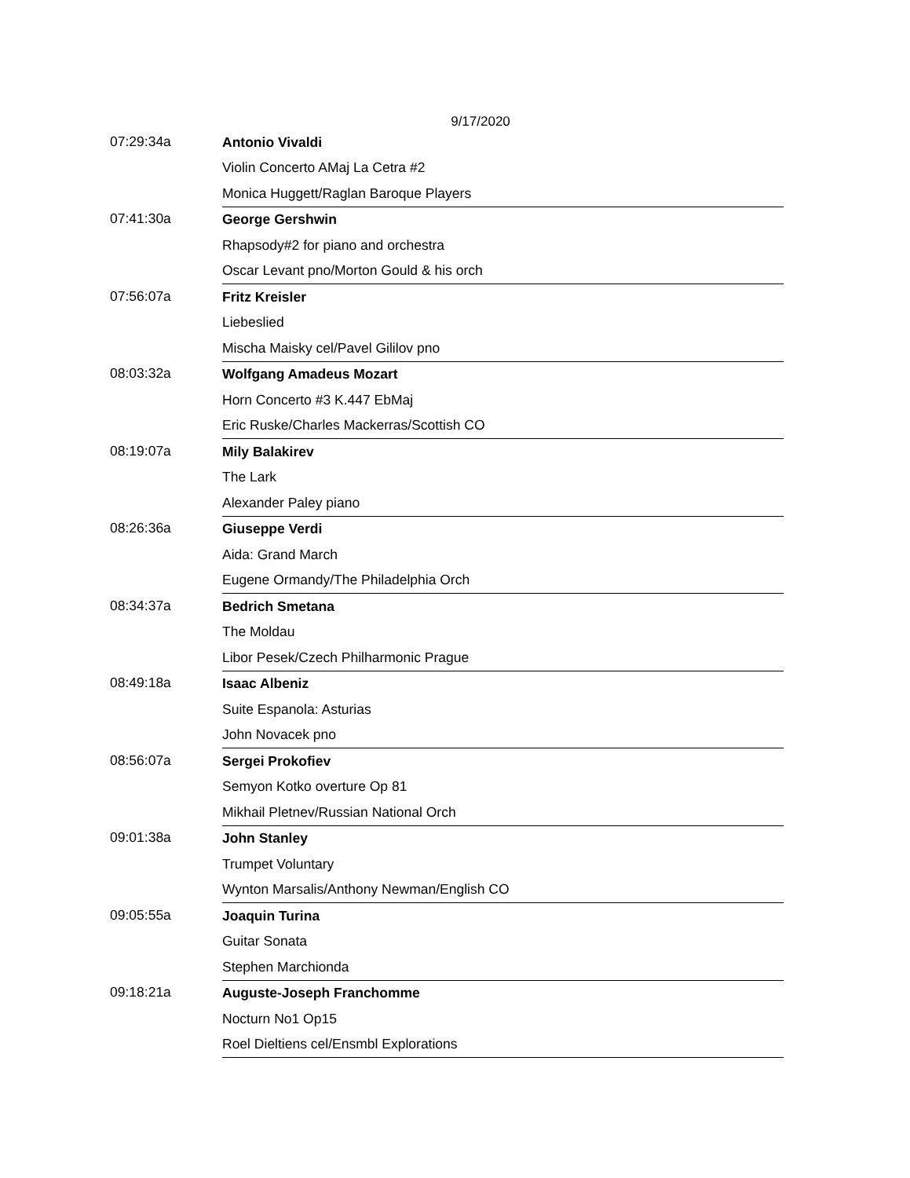9/17/2020
| 07:29:34a | Antonio Vivaldi |
| | Violin Concerto AMaj La Cetra #2 |
| | Monica Huggett/Raglan Baroque Players |
| 07:41:30a | George Gershwin |
| | Rhapsody#2 for piano and orchestra |
| | Oscar Levant pno/Morton Gould & his orch |
| 07:56:07a | Fritz Kreisler |
| | Liebeslied |
| | Mischa Maisky cel/Pavel Gililov pno |
| 08:03:32a | Wolfgang Amadeus Mozart |
| | Horn Concerto #3 K.447 EbMaj |
| | Eric Ruske/Charles Mackerras/Scottish CO |
| 08:19:07a | Mily Balakirev |
| | The Lark |
| | Alexander Paley piano |
| 08:26:36a | Giuseppe Verdi |
| | Aida: Grand March |
| | Eugene Ormandy/The Philadelphia Orch |
| 08:34:37a | Bedrich Smetana |
| | The Moldau |
| | Libor Pesek/Czech Philharmonic Prague |
| 08:49:18a | Isaac Albeniz |
| | Suite Espanola: Asturias |
| | John Novacek pno |
| 08:56:07a | Sergei Prokofiev |
| | Semyon Kotko overture Op 81 |
| | Mikhail Pletnev/Russian National Orch |
| 09:01:38a | John Stanley |
| | Trumpet Voluntary |
| | Wynton Marsalis/Anthony Newman/English CO |
| 09:05:55a | Joaquin Turina |
| | Guitar Sonata |
| | Stephen Marchionda |
| 09:18:21a | Auguste-Joseph Franchomme |
| | Nocturn No1 Op15 |
| | Roel Dieltiens cel/Ensmbl Explorations |